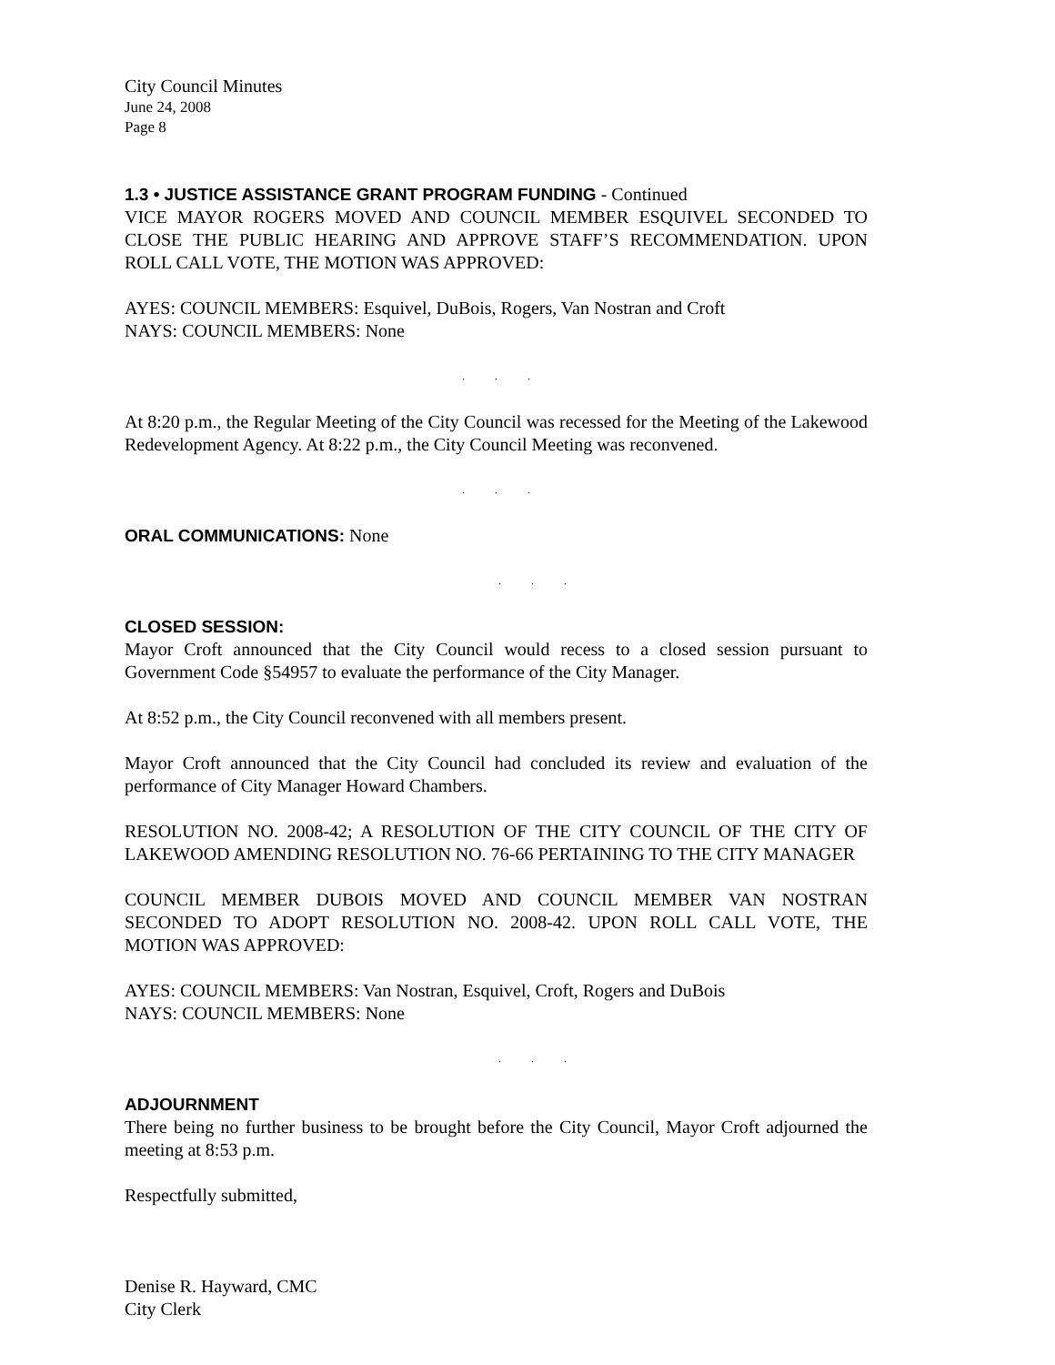City Council Minutes
June 24, 2008
Page 8
1.3 • JUSTICE ASSISTANCE GRANT PROGRAM FUNDING - Continued
VICE MAYOR ROGERS MOVED AND COUNCIL MEMBER ESQUIVEL SECONDED TO CLOSE THE PUBLIC HEARING AND APPROVE STAFF’S RECOMMENDATION. UPON ROLL CALL VOTE, THE MOTION WAS APPROVED:
AYES: COUNCIL MEMBERS: Esquivel, DuBois, Rogers, Van Nostran and Croft
NAYS: COUNCIL MEMBERS: None
. . .
At 8:20 p.m., the Regular Meeting of the City Council was recessed for the Meeting of the Lakewood Redevelopment Agency. At 8:22 p.m., the City Council Meeting was reconvened.
. . .
ORAL COMMUNICATIONS: None
. . .
CLOSED SESSION:
Mayor Croft announced that the City Council would recess to a closed session pursuant to Government Code §54957 to evaluate the performance of the City Manager.
At 8:52 p.m., the City Council reconvened with all members present.
Mayor Croft announced that the City Council had concluded its review and evaluation of the performance of City Manager Howard Chambers.
RESOLUTION NO. 2008-42; A RESOLUTION OF THE CITY COUNCIL OF THE CITY OF LAKEWOOD AMENDING RESOLUTION NO. 76-66 PERTAINING TO THE CITY MANAGER
COUNCIL MEMBER DUBOIS MOVED AND COUNCIL MEMBER VAN NOSTRAN SECONDED TO ADOPT RESOLUTION NO. 2008-42. UPON ROLL CALL VOTE, THE MOTION WAS APPROVED:
AYES: COUNCIL MEMBERS: Van Nostran, Esquivel, Croft, Rogers and DuBois
NAYS: COUNCIL MEMBERS: None
. . .
ADJOURNMENT
There being no further business to be brought before the City Council, Mayor Croft adjourned the meeting at 8:53 p.m.
Respectfully submitted,
Denise R. Hayward, CMC
City Clerk